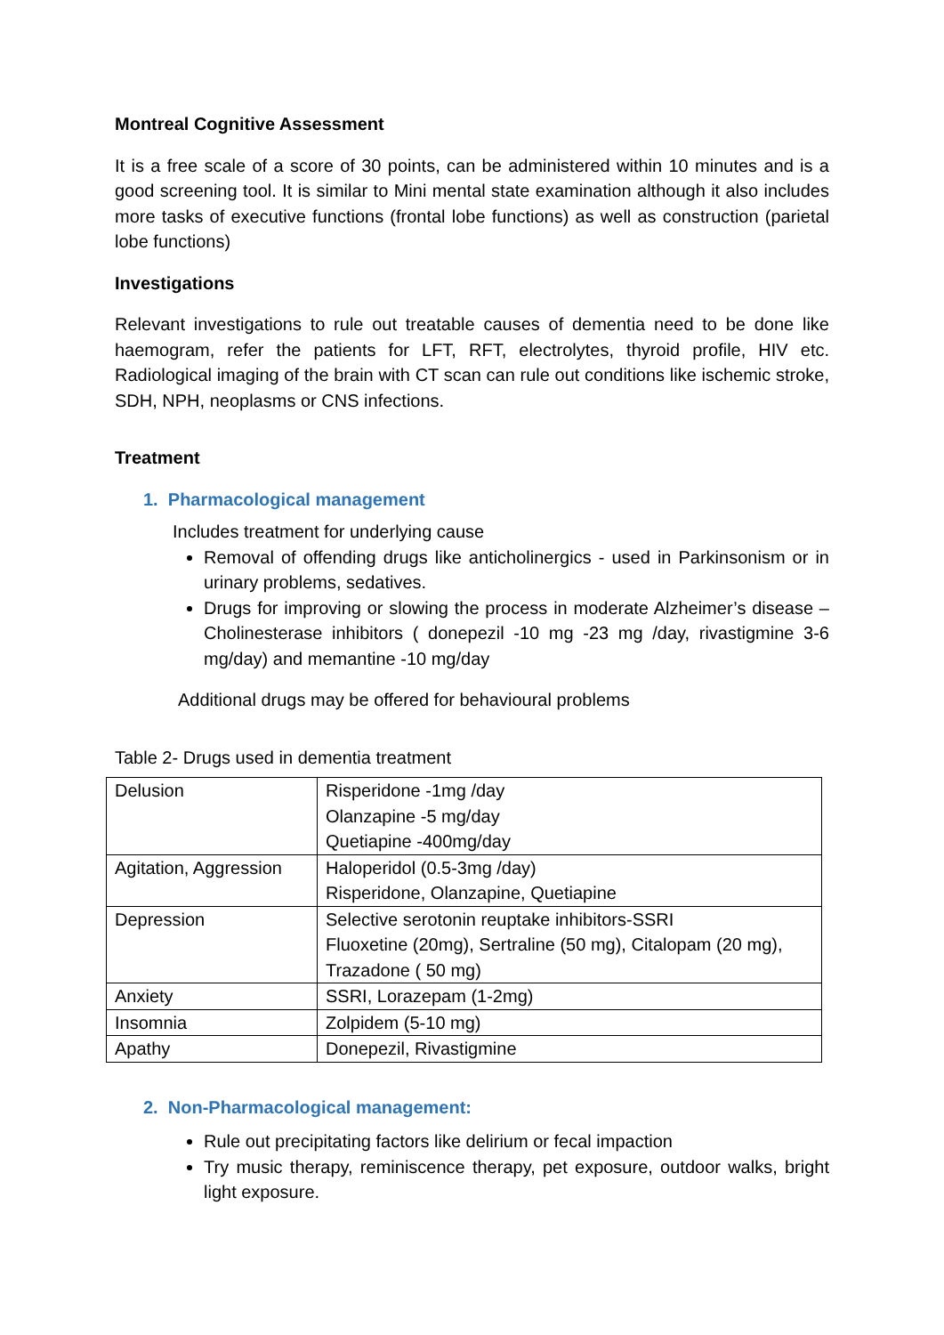Montreal Cognitive Assessment
It is a free scale of a score of 30 points, can be administered within 10 minutes and is a good screening tool. It is similar to Mini mental state examination although it also includes more tasks of executive functions (frontal lobe functions) as well as construction (parietal lobe functions)
Investigations
Relevant investigations to rule out treatable causes of dementia need to be done like haemogram, refer the patients for LFT, RFT, electrolytes, thyroid profile, HIV etc. Radiological imaging of the brain with CT scan can rule out conditions like ischemic stroke, SDH, NPH, neoplasms or CNS infections.
Treatment
1. Pharmacological management
Includes treatment for underlying cause
Removal of offending drugs like anticholinergics - used in Parkinsonism or in urinary problems, sedatives.
Drugs for improving or slowing the process in moderate Alzheimer’s disease – Cholinesterase inhibitors ( donepezil -10 mg -23 mg /day, rivastigmine 3-6 mg/day) and memantine -10 mg/day
Additional drugs may be offered for behavioural problems
Table 2- Drugs used in dementia treatment
| Delusion | Risperidone -1mg /day Olanzapine -5 mg/day Quetiapine -400mg/day |
| Agitation, Aggression | Haloperidol (0.5-3mg /day) Risperidone, Olanzapine, Quetiapine |
| Depression | Selective serotonin reuptake inhibitors-SSRI Fluoxetine (20mg), Sertraline (50 mg), Citalopam (20 mg), Trazadone ( 50 mg) |
| Anxiety | SSRI, Lorazepam (1-2mg) |
| Insomnia | Zolpidem (5-10 mg) |
| Apathy | Donepezil, Rivastigmine |
2. Non-Pharmacological management:
Rule out precipitating factors like delirium or fecal impaction
Try music therapy, reminiscence therapy, pet exposure, outdoor walks, bright light exposure.